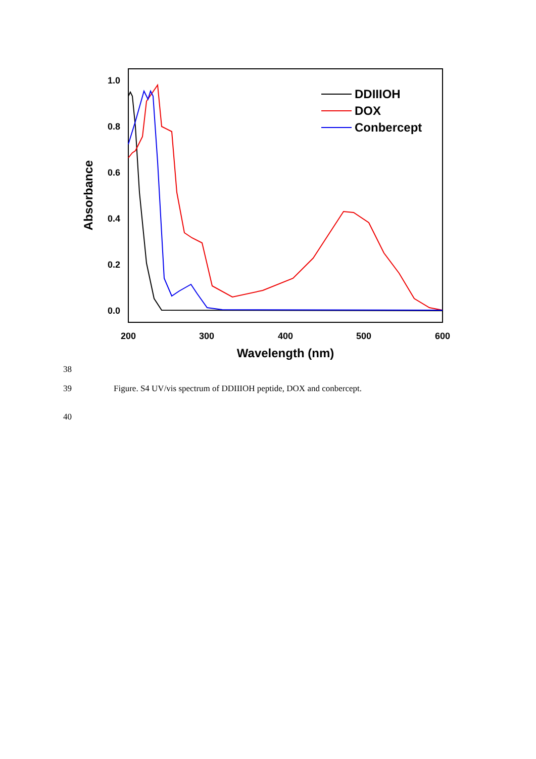1.0
0.8
0.6
0.4
0.2
0.0
200
300
400
500
600
Wavelength (nm)
Absorbance
DDIIIOH
DOX
Conbercept
38
39 Figure. S4 UV/vis spectrum of DDIIIOH peptide, DOX and conbercept.
40